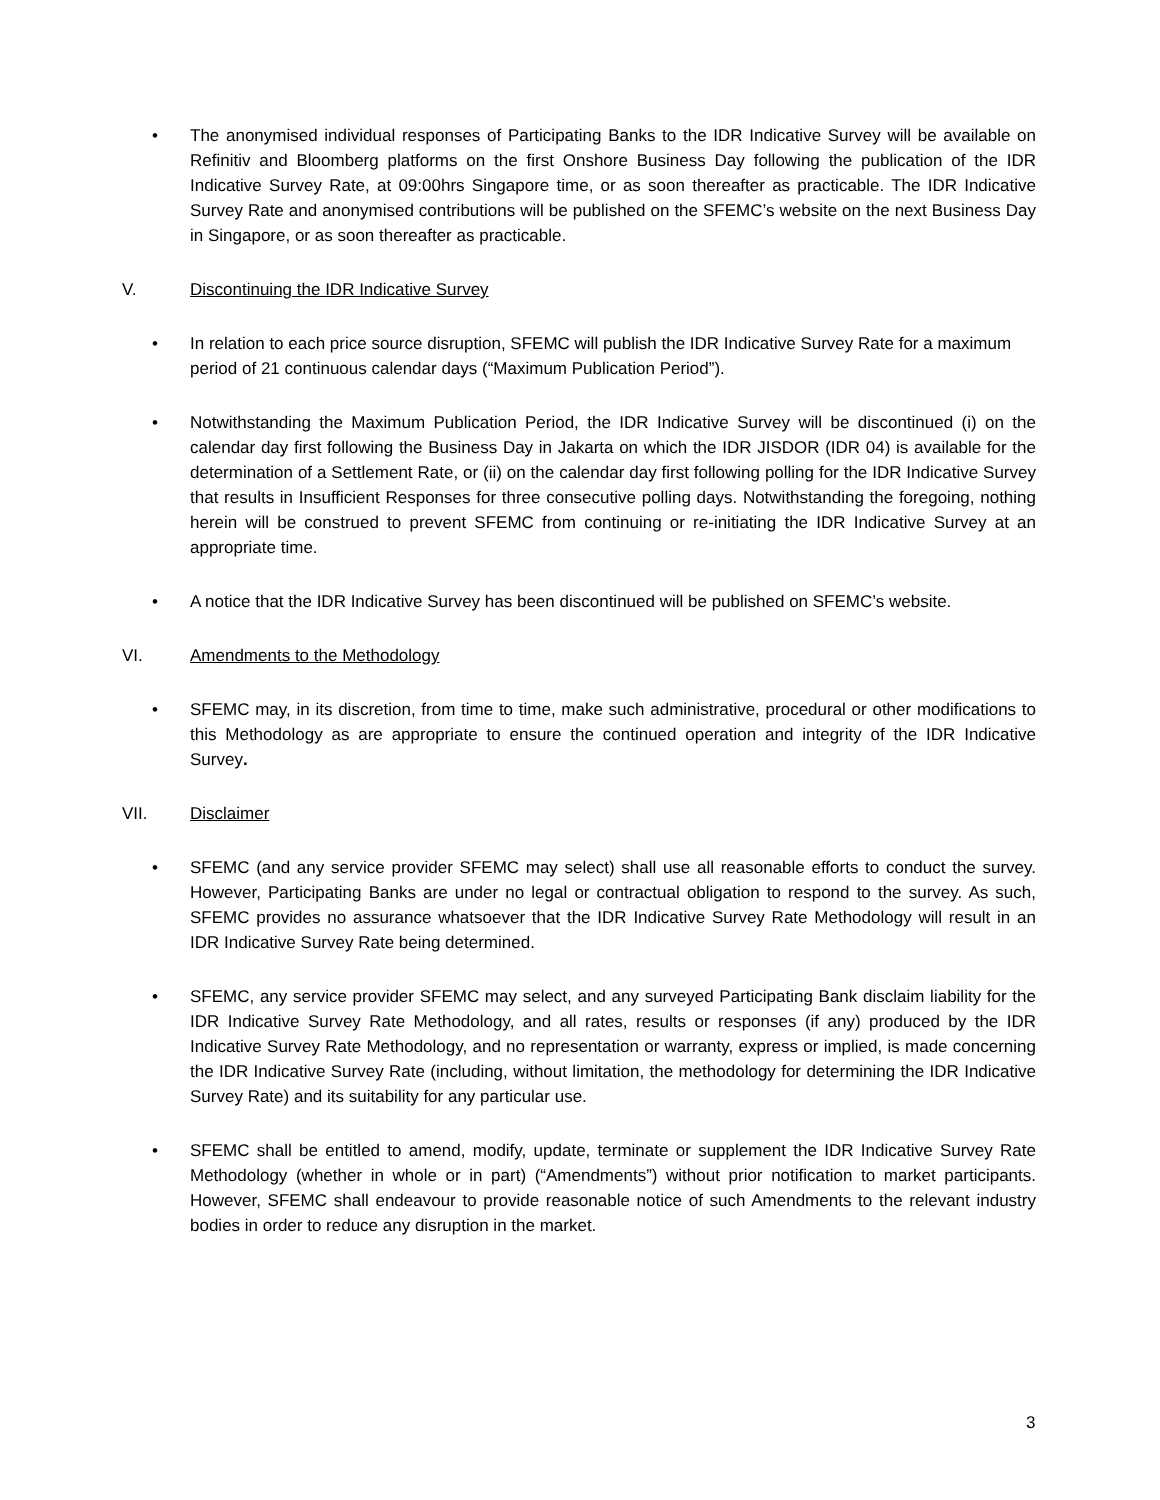• The anonymised individual responses of Participating Banks to the IDR Indicative Survey will be available on Refinitiv and Bloomberg platforms on the first Onshore Business Day following the publication of the IDR Indicative Survey Rate, at 09:00hrs Singapore time, or as soon thereafter as practicable. The IDR Indicative Survey Rate and anonymised contributions will be published on the SFEMC’s website on the next Business Day in Singapore, or as soon thereafter as practicable.
V. Discontinuing the IDR Indicative Survey
• In relation to each price source disruption, SFEMC will publish the IDR Indicative Survey Rate for a maximum period of 21 continuous calendar days (“Maximum Publication Period”).
• Notwithstanding the Maximum Publication Period, the IDR Indicative Survey will be discontinued (i) on the calendar day first following the Business Day in Jakarta on which the IDR JISDOR (IDR 04) is available for the determination of a Settlement Rate, or (ii) on the calendar day first following polling for the IDR Indicative Survey that results in Insufficient Responses for three consecutive polling days. Notwithstanding the foregoing, nothing herein will be construed to prevent SFEMC from continuing or re-initiating the IDR Indicative Survey at an appropriate time.
• A notice that the IDR Indicative Survey has been discontinued will be published on SFEMC’s website.
VI. Amendments to the Methodology
• SFEMC may, in its discretion, from time to time, make such administrative, procedural or other modifications to this Methodology as are appropriate to ensure the continued operation and integrity of the IDR Indicative Survey.
VII. Disclaimer
• SFEMC (and any service provider SFEMC may select) shall use all reasonable efforts to conduct the survey. However, Participating Banks are under no legal or contractual obligation to respond to the survey. As such, SFEMC provides no assurance whatsoever that the IDR Indicative Survey Rate Methodology will result in an IDR Indicative Survey Rate being determined.
• SFEMC, any service provider SFEMC may select, and any surveyed Participating Bank disclaim liability for the IDR Indicative Survey Rate Methodology, and all rates, results or responses (if any) produced by the IDR Indicative Survey Rate Methodology, and no representation or warranty, express or implied, is made concerning the IDR Indicative Survey Rate (including, without limitation, the methodology for determining the IDR Indicative Survey Rate) and its suitability for any particular use.
• SFEMC shall be entitled to amend, modify, update, terminate or supplement the IDR Indicative Survey Rate Methodology (whether in whole or in part) (“Amendments”) without prior notification to market participants. However, SFEMC shall endeavour to provide reasonable notice of such Amendments to the relevant industry bodies in order to reduce any disruption in the market.
3